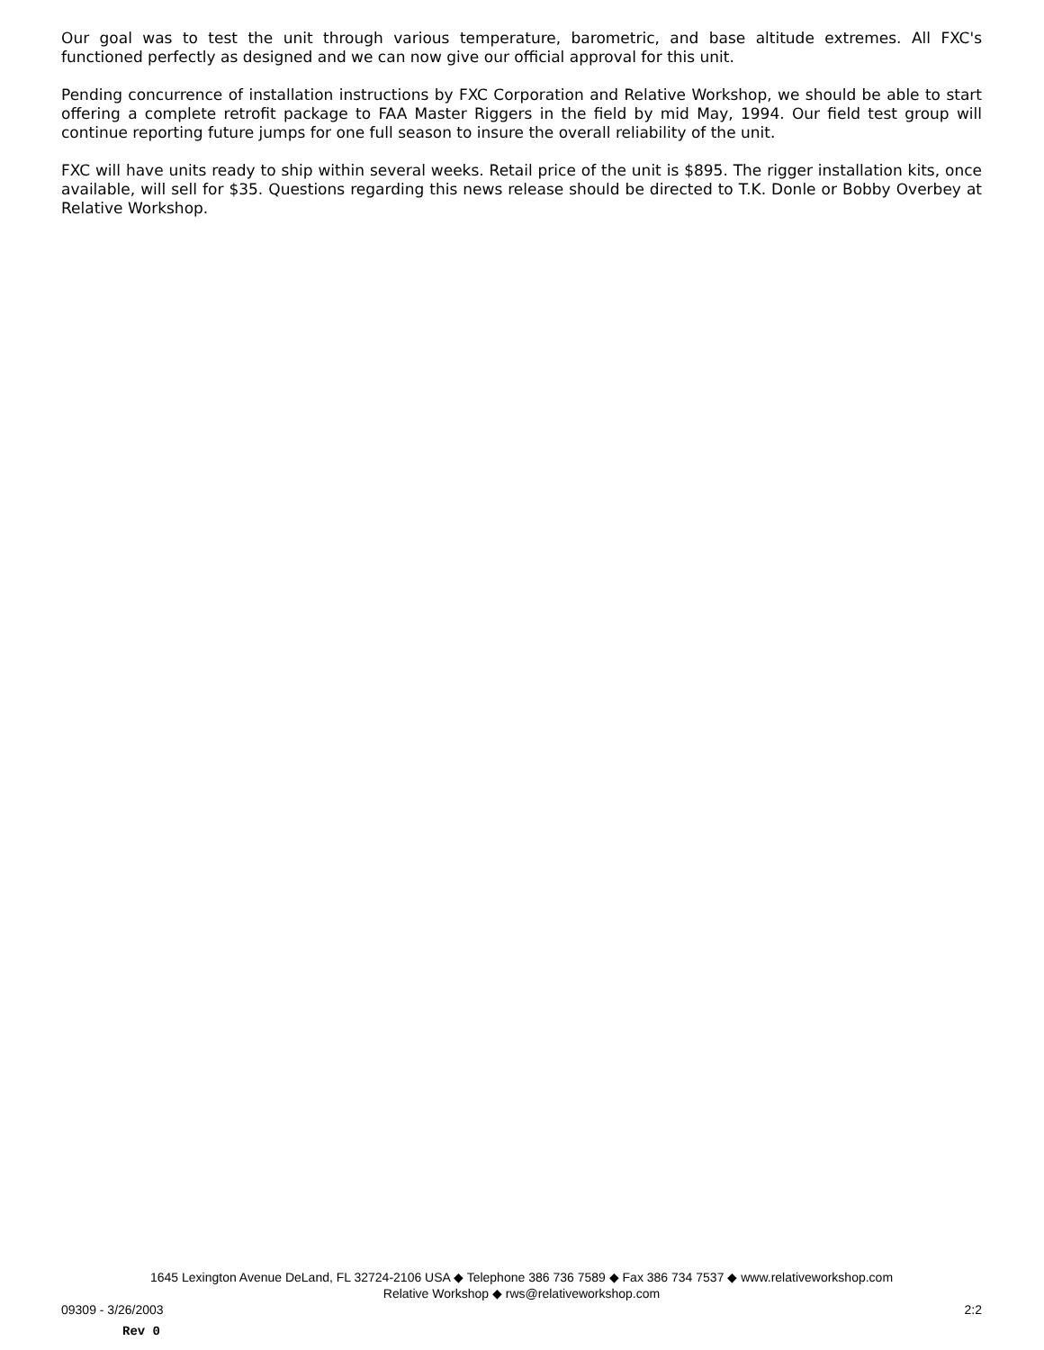Our goal was to test the unit through various temperature, barometric, and base altitude extremes. All FXC's functioned perfectly as designed and we can now give our official approval for this unit.
Pending concurrence of installation instructions by FXC Corporation and Relative Workshop, we should be able to start offering a complete retrofit package to FAA Master Riggers in the field by mid May, 1994. Our field test group will continue reporting future jumps for one full season to insure the overall reliability of the unit.
FXC will have units ready to ship within several weeks. Retail price of the unit is $895. The rigger installation kits, once available, will sell for $35. Questions regarding this news release should be directed to T.K. Donle or Bobby Overbey at Relative Workshop.
1645 Lexington Avenue DeLand, FL 32724-2106 USA ◆ Telephone 386 736 7589 ◆ Fax 386 734 7537 ◆ www.relativeworkshop.com
Relative Workshop ◆ rws@relativeworkshop.com
09309 - 3/26/2003 2:2
Rev 0